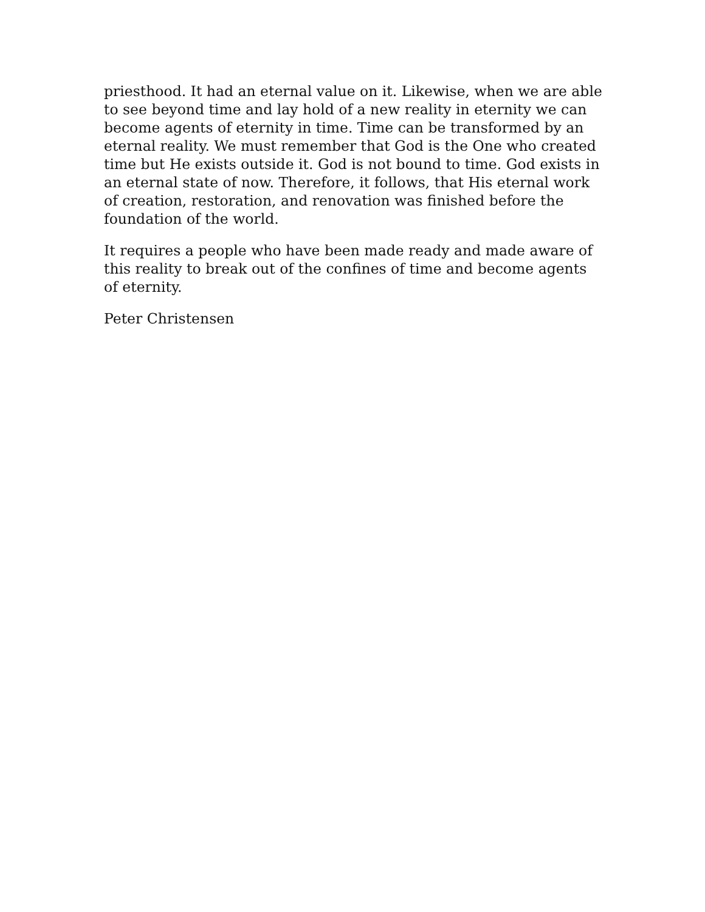priesthood. It had an eternal value on it. Likewise, when we are able to see beyond time and lay hold of a new reality in eternity we can become agents of eternity in time. Time can be transformed by an eternal reality. We must remember that God is the One who created time but He exists outside it. God is not bound to time. God exists in an eternal state of now. Therefore, it follows, that His eternal work of creation, restoration, and renovation was finished before the foundation of the world.
It requires a people who have been made ready and made aware of this reality to break out of the confines of time and become agents of eternity.
Peter Christensen